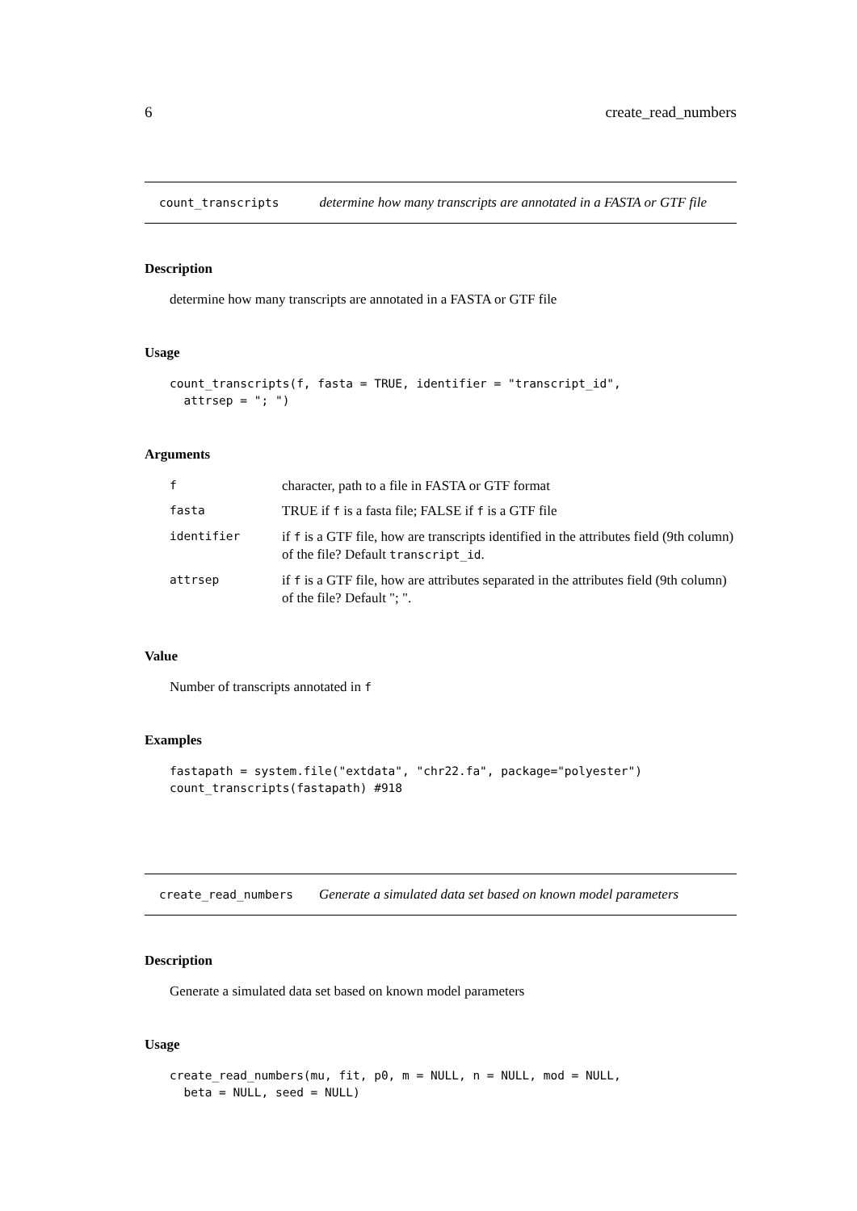6 create_read_numbers
count_transcripts determine how many transcripts are annotated in a FASTA or GTF file
Description
determine how many transcripts are annotated in a FASTA or GTF file
Usage
count_transcripts(f, fasta = TRUE, identifier = "transcript_id",
  attrsep = "; ")
Arguments
| f | character, path to a file in FASTA or GTF format |
| fasta | TRUE if f is a fasta file; FALSE if f is a GTF file |
| identifier | if f is a GTF file, how are transcripts identified in the attributes field (9th column) of the file? Default transcript_id . |
| attrsep | if f is a GTF file, how are attributes separated in the attributes field (9th column) of the file? Default "; ". |
Value
Number of transcripts annotated in f
Examples
fastapath = system.file("extdata", "chr22.fa", package="polyester")
count_transcripts(fastapath) #918
create_read_numbers Generate a simulated data set based on known model parameters
Description
Generate a simulated data set based on known model parameters
Usage
create_read_numbers(mu, fit, p0, m = NULL, n = NULL, mod = NULL,
  beta = NULL, seed = NULL)